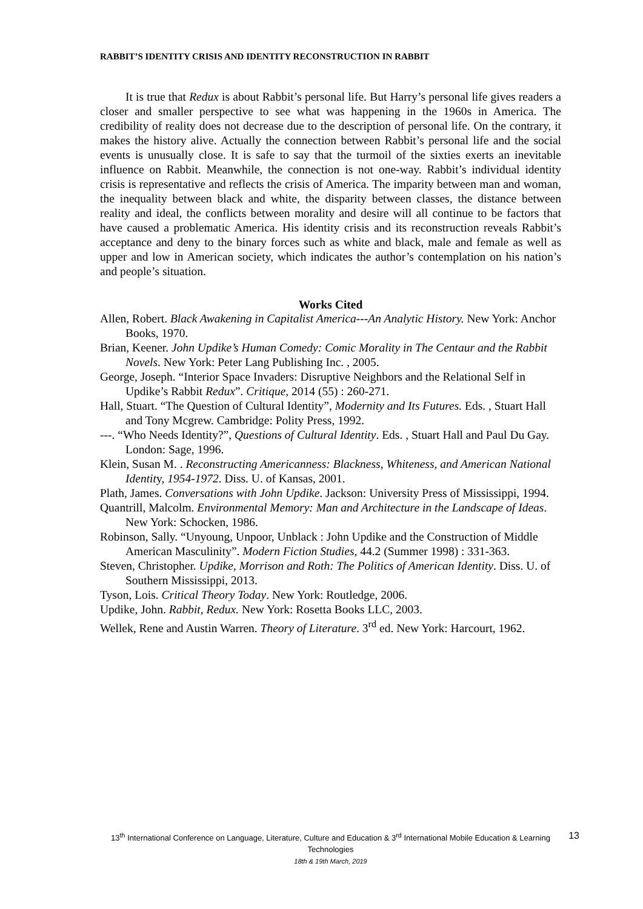RABBIT’S IDENTITY CRISIS AND IDENTITY RECONSTRUCTION IN RABBIT
It is true that Redux is about Rabbit’s personal life. But Harry’s personal life gives readers a closer and smaller perspective to see what was happening in the 1960s in America. The credibility of reality does not decrease due to the description of personal life. On the contrary, it makes the history alive. Actually the connection between Rabbit’s personal life and the social events is unusually close. It is safe to say that the turmoil of the sixties exerts an inevitable influence on Rabbit. Meanwhile, the connection is not one-way. Rabbit’s individual identity crisis is representative and reflects the crisis of America. The imparity between man and woman, the inequality between black and white, the disparity between classes, the distance between reality and ideal, the conflicts between morality and desire will all continue to be factors that have caused a problematic America. His identity crisis and its reconstruction reveals Rabbit’s acceptance and deny to the binary forces such as white and black, male and female as well as upper and low in American society, which indicates the author’s contemplation on his nation’s and people’s situation.
Works Cited
Allen, Robert. Black Awakening in Capitalist America---An Analytic History. New York: Anchor Books, 1970.
Brian, Keener. John Updike’s Human Comedy: Comic Morality in The Centaur and the Rabbit Novels. New York: Peter Lang Publishing Inc. , 2005.
George, Joseph. “Interior Space Invaders: Disruptive Neighbors and the Relational Self in Updike’s Rabbit Redux”. Critique, 2014 (55) : 260-271.
Hall, Stuart. “The Question of Cultural Identity”, Modernity and Its Futures. Eds. , Stuart Hall and Tony Mcgrew. Cambridge: Polity Press, 1992.
---. “Who Needs Identity?”, Questions of Cultural Identity. Eds. , Stuart Hall and Paul Du Gay. London: Sage, 1996.
Klein, Susan M. . Reconstructing Americanness: Blackness, Whiteness, and American National Identity, 1954-1972. Diss. U. of Kansas, 2001.
Plath, James. Conversations with John Updike. Jackson: University Press of Mississippi, 1994.
Quantrill, Malcolm. Environmental Memory: Man and Architecture in the Landscape of Ideas. New York: Schocken, 1986.
Robinson, Sally. “Unyoung, Unpoor, Unblack : John Updike and the Construction of Middle American Masculinity”. Modern Fiction Studies, 44.2 (Summer 1998) : 331-363.
Steven, Christopher. Updike, Morrison and Roth: The Politics of American Identity. Diss. U. of Southern Mississippi, 2013.
Tyson, Lois. Critical Theory Today. New York: Routledge, 2006.
Updike, John. Rabbit, Redux. New York: Rosetta Books LLC, 2003.
Wellek, Rene and Austin Warren. Theory of Literature. 3<sup>rd</sup> ed. New York: Harcourt, 1962.
13<sup>th</sup> International Conference on Language, Literature, Culture and Education & 3<sup>rd</sup> International Mobile Education & Learning Technologies
18th & 19th March, 2019
13